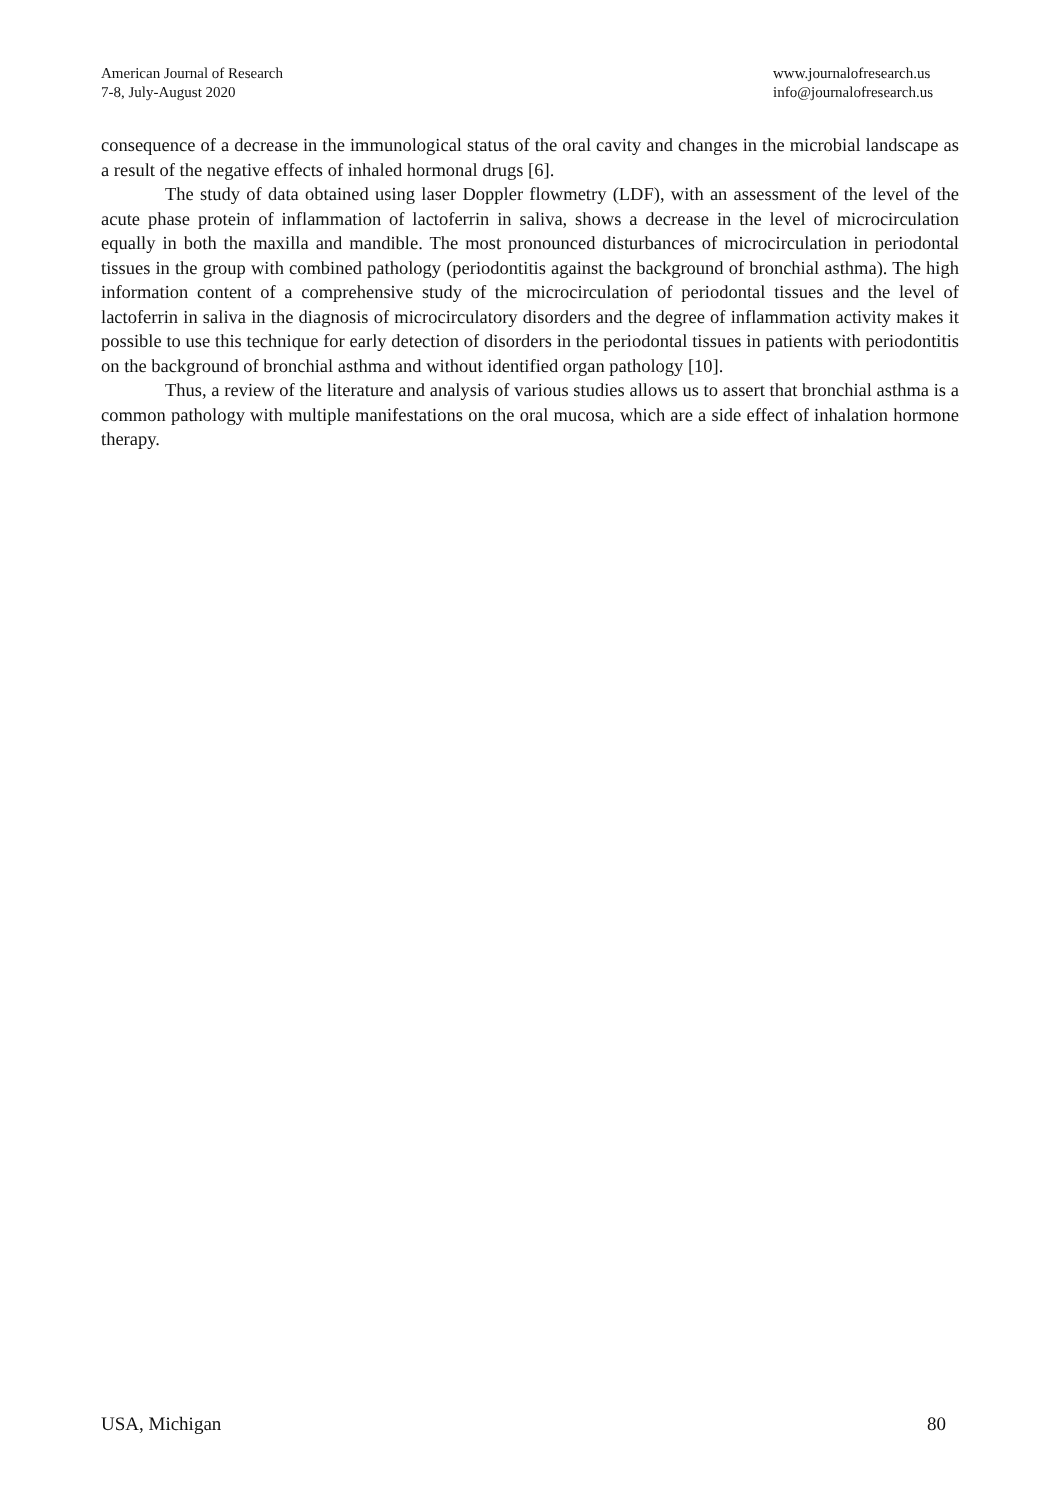American Journal of Research
7-8, July-August 2020
www.journalofresearch.us
info@journalofresearch.us
consequence of a decrease in the immunological status of the oral cavity and changes in the microbial landscape as a result of the negative effects of inhaled hormonal drugs [6].
The study of data obtained using laser Doppler flowmetry (LDF), with an assessment of the level of the acute phase protein of inflammation of lactoferrin in saliva, shows a decrease in the level of microcirculation equally in both the maxilla and mandible. The most pronounced disturbances of microcirculation in periodontal tissues in the group with combined pathology (periodontitis against the background of bronchial asthma). The high information content of a comprehensive study of the microcirculation of periodontal tissues and the level of lactoferrin in saliva in the diagnosis of microcirculatory disorders and the degree of inflammation activity makes it possible to use this technique for early detection of disorders in the periodontal tissues in patients with periodontitis on the background of bronchial asthma and without identified organ pathology [10].
Thus, a review of the literature and analysis of various studies allows us to assert that bronchial asthma is a common pathology with multiple manifestations on the oral mucosa, which are a side effect of inhalation hormone therapy.
USA, Michigan 80